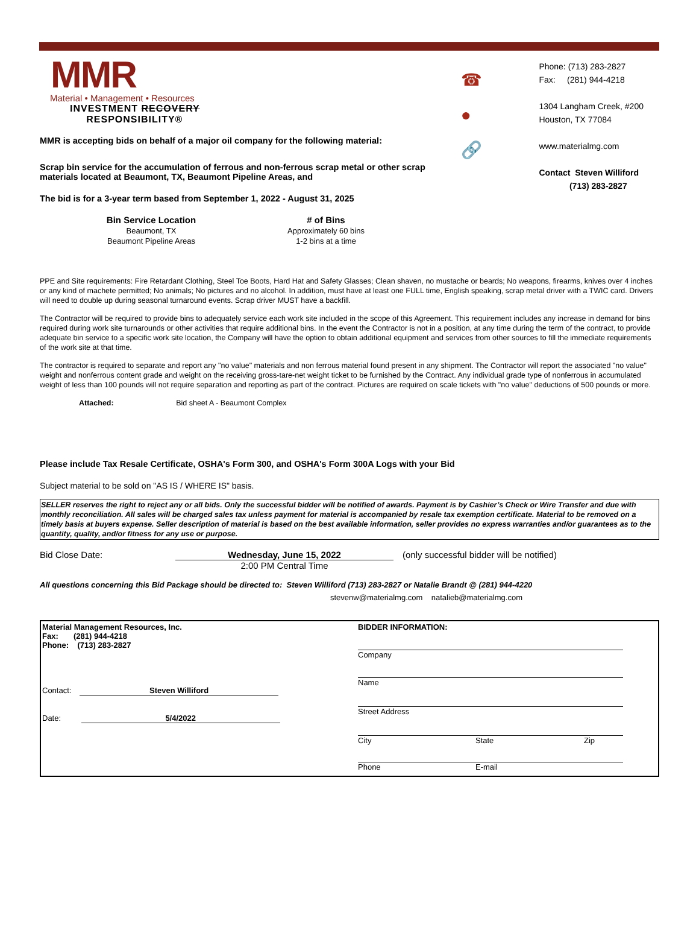MMR
Material • Management • Resources
INVESTMENT RECOVERY
RESPONSIBILITY®
MMR is accepting bids on behalf of a major oil company for the following material:
Scrap bin service for the accumulation of ferrous and non-ferrous scrap metal or other scrap materials located at Beaumont, TX, Beaumont Pipeline Areas, and
The bid is for a 3-year term based from September 1, 2022 - August 31, 2025
| Bin Service Location | # of Bins |
| --- | --- |
| Beaumont, TX | Approximately 60 bins |
| Beaumont Pipeline Areas | 1-2 bins at a time |
☎
●
🔗
Phone: (713) 283-2827
Fax: (281) 944-4218
1304 Langham Creek, #200
Houston, TX 77084
www.materialmg.com
Contact Steven Williford
(713) 283-2827
PPE and Site requirements: Fire Retardant Clothing, Steel Toe Boots, Hard Hat and Safety Glasses; Clean shaven, no mustache or beards; No weapons, firearms, knives over 4 inches or any kind of machete permitted; No animals; No pictures and no alcohol. In addition, must have at least one FULL time, English speaking, scrap metal driver with a TWIC card. Drivers will need to double up during seasonal turnaround events. Scrap driver MUST have a backfill.
The Contractor will be required to provide bins to adequately service each work site included in the scope of this Agreement. This requirement includes any increase in demand for bins required during work site turnarounds or other activities that require additional bins. In the event the Contractor is not in a position, at any time during the term of the contract, to provide adequate bin service to a specific work site location, the Company will have the option to obtain additional equipment and services from other sources to fill the immediate requirements of the work site at that time.
The contractor is required to separate and report any "no value" materials and non ferrous material found present in any shipment. The Contractor will report the associated "no value" weight and nonferrous content grade and weight on the receiving gross-tare-net weight ticket to be furnished by the Contract. Any individual grade type of nonferrous in accumulated weight of less than 100 pounds will not require separation and reporting as part of the contract. Pictures are required on scale tickets with "no value" deductions of 500 pounds or more.
Attached: Bid sheet A - Beaumont Complex
Please include Tax Resale Certificate, OSHA's Form 300, and OSHA's Form 300A Logs with your Bid
Subject material to be sold on "AS IS / WHERE IS" basis.
SELLER reserves the right to reject any or all bids. Only the successful bidder will be notified of awards. Payment is by Cashier’s Check or Wire Transfer and due with monthly reconciliation. All sales will be charged sales tax unless payment for material is accompanied by resale tax exemption certificate. Material to be removed on a timely basis at buyers expense. Seller description of material is based on the best available information, seller provides no express warranties and/or guarantees as to the quantity, quality, and/or fitness for any use or purpose.
Bid Close Date: Wednesday, June 15, 2022
2:00 PM Central Time
(only successful bidder will be notified)
All questions concerning this Bid Package should be directed to: Steven Williford (713) 283-2827 or Natalie Brandt @ (281) 944-4220
stevenw@materialmg.com natalieb@materialmg.com
Material Management Resources, Inc.
Fax: (281) 944-4218
Phone: (713) 283-2827
Contact: Steven Williford
Date: 5/4/2022
BIDDER INFORMATION:
Company
Name
Street Address
City State Zip
Phone E-mail